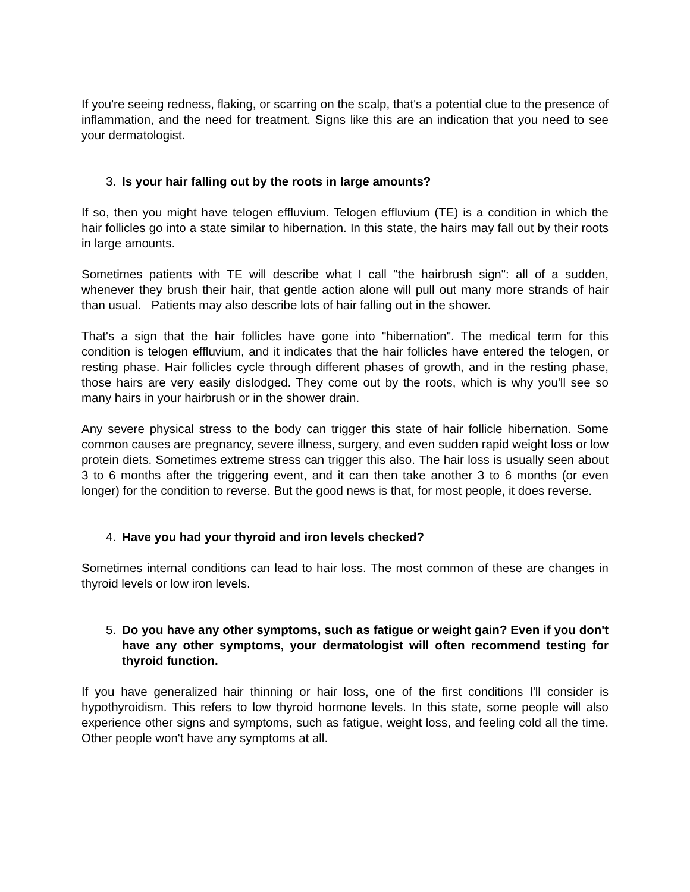If you're seeing redness, flaking, or scarring on the scalp, that's a potential clue to the presence of inflammation, and the need for treatment. Signs like this are an indication that you need to see your dermatologist.
3. Is your hair falling out by the roots in large amounts?
If so, then you might have telogen effluvium. Telogen effluvium (TE) is a condition in which the hair follicles go into a state similar to hibernation. In this state, the hairs may fall out by their roots in large amounts.
Sometimes patients with TE will describe what I call "the hairbrush sign": all of a sudden, whenever they brush their hair, that gentle action alone will pull out many more strands of hair than usual. Patients may also describe lots of hair falling out in the shower.
That's a sign that the hair follicles have gone into "hibernation". The medical term for this condition is telogen effluvium, and it indicates that the hair follicles have entered the telogen, or resting phase. Hair follicles cycle through different phases of growth, and in the resting phase, those hairs are very easily dislodged. They come out by the roots, which is why you'll see so many hairs in your hairbrush or in the shower drain.
Any severe physical stress to the body can trigger this state of hair follicle hibernation. Some common causes are pregnancy, severe illness, surgery, and even sudden rapid weight loss or low protein diets. Sometimes extreme stress can trigger this also. The hair loss is usually seen about 3 to 6 months after the triggering event, and it can then take another 3 to 6 months (or even longer) for the condition to reverse. But the good news is that, for most people, it does reverse.
4. Have you had your thyroid and iron levels checked?
Sometimes internal conditions can lead to hair loss. The most common of these are changes in thyroid levels or low iron levels.
5. Do you have any other symptoms, such as fatigue or weight gain? Even if you don't have any other symptoms, your dermatologist will often recommend testing for thyroid function.
If you have generalized hair thinning or hair loss, one of the first conditions I'll consider is hypothyroidism. This refers to low thyroid hormone levels. In this state, some people will also experience other signs and symptoms, such as fatigue, weight loss, and feeling cold all the time. Other people won't have any symptoms at all.